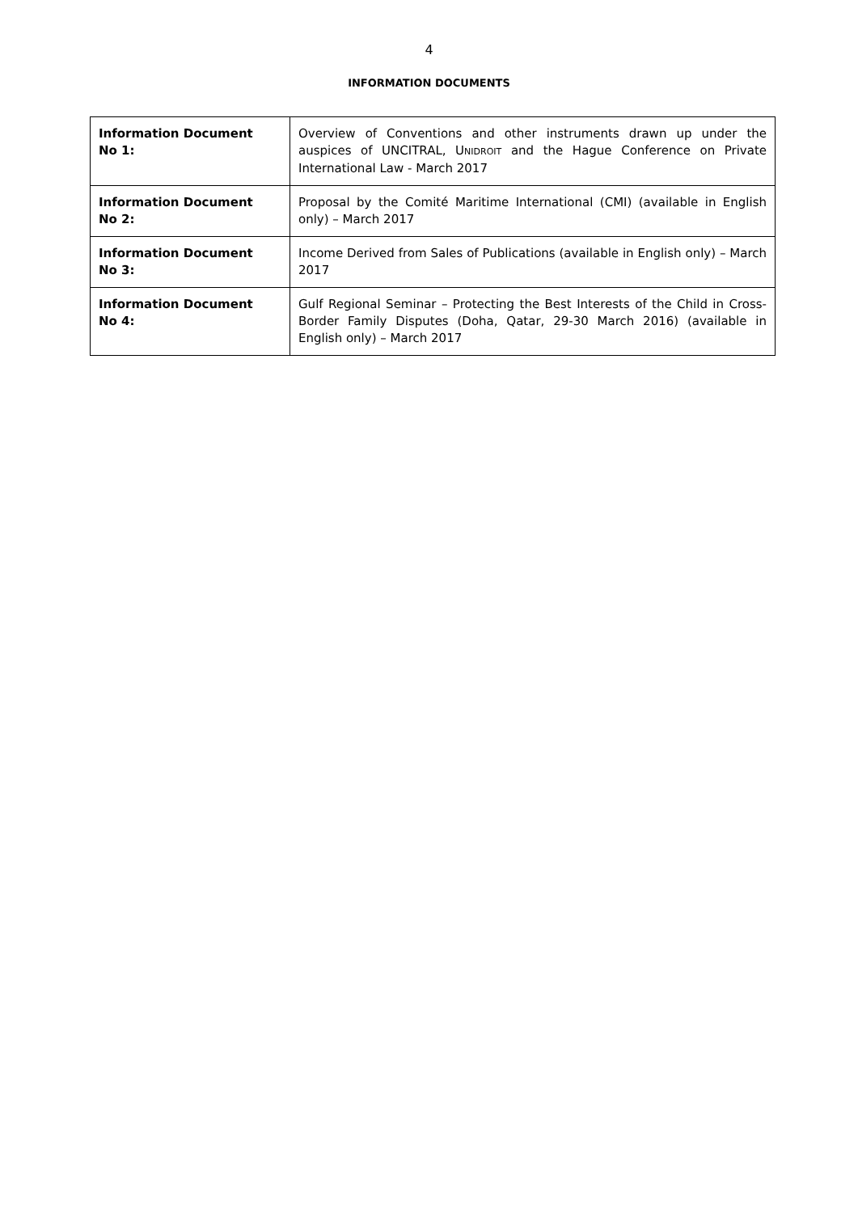4
INFORMATION DOCUMENTS
| Information Document No 1: | Overview of Conventions and other instruments drawn up under the auspices of UNCITRAL, U NIDROIT and the Hague Conference on Private International Law - March 2017 |
| Information Document No 2: | Proposal by the Comité Maritime International (CMI) (available in English only) – March 2017 |
| Information Document No 3: | Income Derived from Sales of Publications (available in English only) – March 2017 |
| Information Document No 4: | Gulf Regional Seminar – Protecting the Best Interests of the Child in Cross-Border Family Disputes (Doha, Qatar, 29-30 March 2016) (available in English only) – March 2017 |